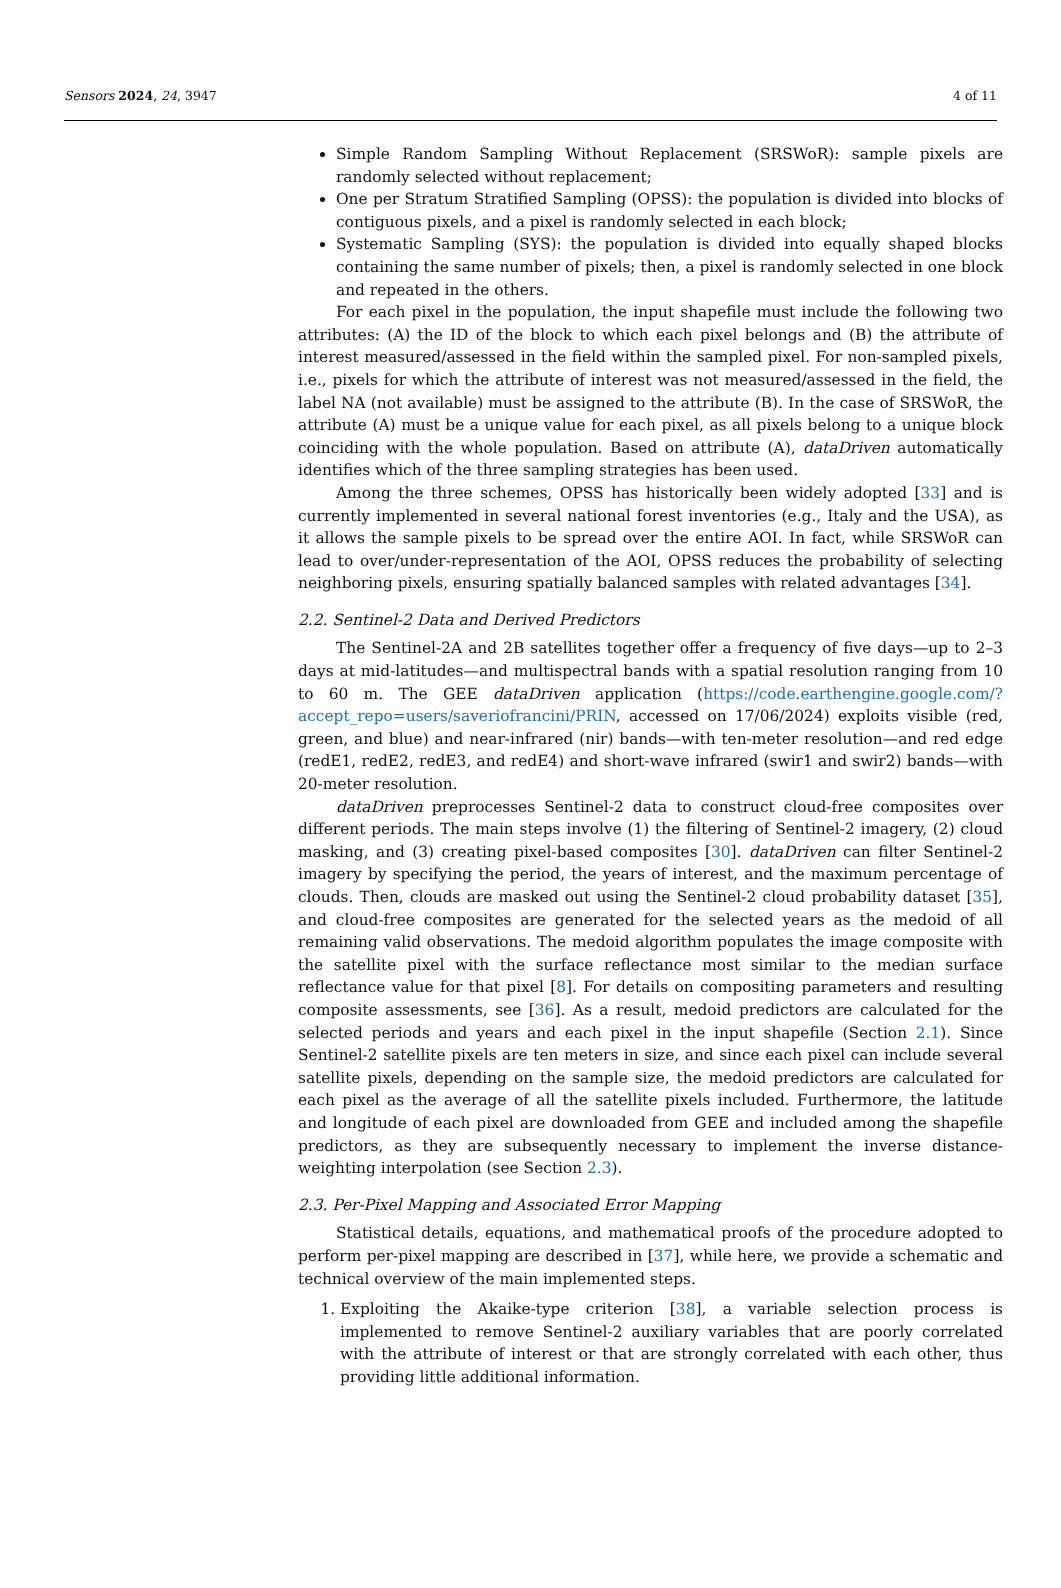Sensors 2024, 24, 3947 4 of 11
Simple Random Sampling Without Replacement (SRSWoR): sample pixels are randomly selected without replacement;
One per Stratum Stratified Sampling (OPSS): the population is divided into blocks of contiguous pixels, and a pixel is randomly selected in each block;
Systematic Sampling (SYS): the population is divided into equally shaped blocks containing the same number of pixels; then, a pixel is randomly selected in one block and repeated in the others.
For each pixel in the population, the input shapefile must include the following two attributes: (A) the ID of the block to which each pixel belongs and (B) the attribute of interest measured/assessed in the field within the sampled pixel. For non-sampled pixels, i.e., pixels for which the attribute of interest was not measured/assessed in the field, the label NA (not available) must be assigned to the attribute (B). In the case of SRSWoR, the attribute (A) must be a unique value for each pixel, as all pixels belong to a unique block coinciding with the whole population. Based on attribute (A), dataDriven automatically identifies which of the three sampling strategies has been used.
Among the three schemes, OPSS has historically been widely adopted [33] and is currently implemented in several national forest inventories (e.g., Italy and the USA), as it allows the sample pixels to be spread over the entire AOI. In fact, while SRSWoR can lead to over/under-representation of the AOI, OPSS reduces the probability of selecting neighboring pixels, ensuring spatially balanced samples with related advantages [34].
2.2. Sentinel-2 Data and Derived Predictors
The Sentinel-2A and 2B satellites together offer a frequency of five days—up to 2–3 days at mid-latitudes—and multispectral bands with a spatial resolution ranging from 10 to 60 m. The GEE dataDriven application (https://code.earthengine.google.com/?accept_repo=users/saveriofrancini/PRIN, accessed on 17/06/2024) exploits visible (red, green, and blue) and near-infrared (nir) bands—with ten-meter resolution—and red edge (redE1, redE2, redE3, and redE4) and short-wave infrared (swir1 and swir2) bands—with 20-meter resolution.
dataDriven preprocesses Sentinel-2 data to construct cloud-free composites over different periods. The main steps involve (1) the filtering of Sentinel-2 imagery, (2) cloud masking, and (3) creating pixel-based composites [30]. dataDriven can filter Sentinel-2 imagery by specifying the period, the years of interest, and the maximum percentage of clouds. Then, clouds are masked out using the Sentinel-2 cloud probability dataset [35], and cloud-free composites are generated for the selected years as the medoid of all remaining valid observations. The medoid algorithm populates the image composite with the satellite pixel with the surface reflectance most similar to the median surface reflectance value for that pixel [8]. For details on compositing parameters and resulting composite assessments, see [36]. As a result, medoid predictors are calculated for the selected periods and years and each pixel in the input shapefile (Section 2.1). Since Sentinel-2 satellite pixels are ten meters in size, and since each pixel can include several satellite pixels, depending on the sample size, the medoid predictors are calculated for each pixel as the average of all the satellite pixels included. Furthermore, the latitude and longitude of each pixel are downloaded from GEE and included among the shapefile predictors, as they are subsequently necessary to implement the inverse distance-weighting interpolation (see Section 2.3).
2.3. Per-Pixel Mapping and Associated Error Mapping
Statistical details, equations, and mathematical proofs of the procedure adopted to perform per-pixel mapping are described in [37], while here, we provide a schematic and technical overview of the main implemented steps.
1. Exploiting the Akaike-type criterion [38], a variable selection process is implemented to remove Sentinel-2 auxiliary variables that are poorly correlated with the attribute of interest or that are strongly correlated with each other, thus providing little additional information.